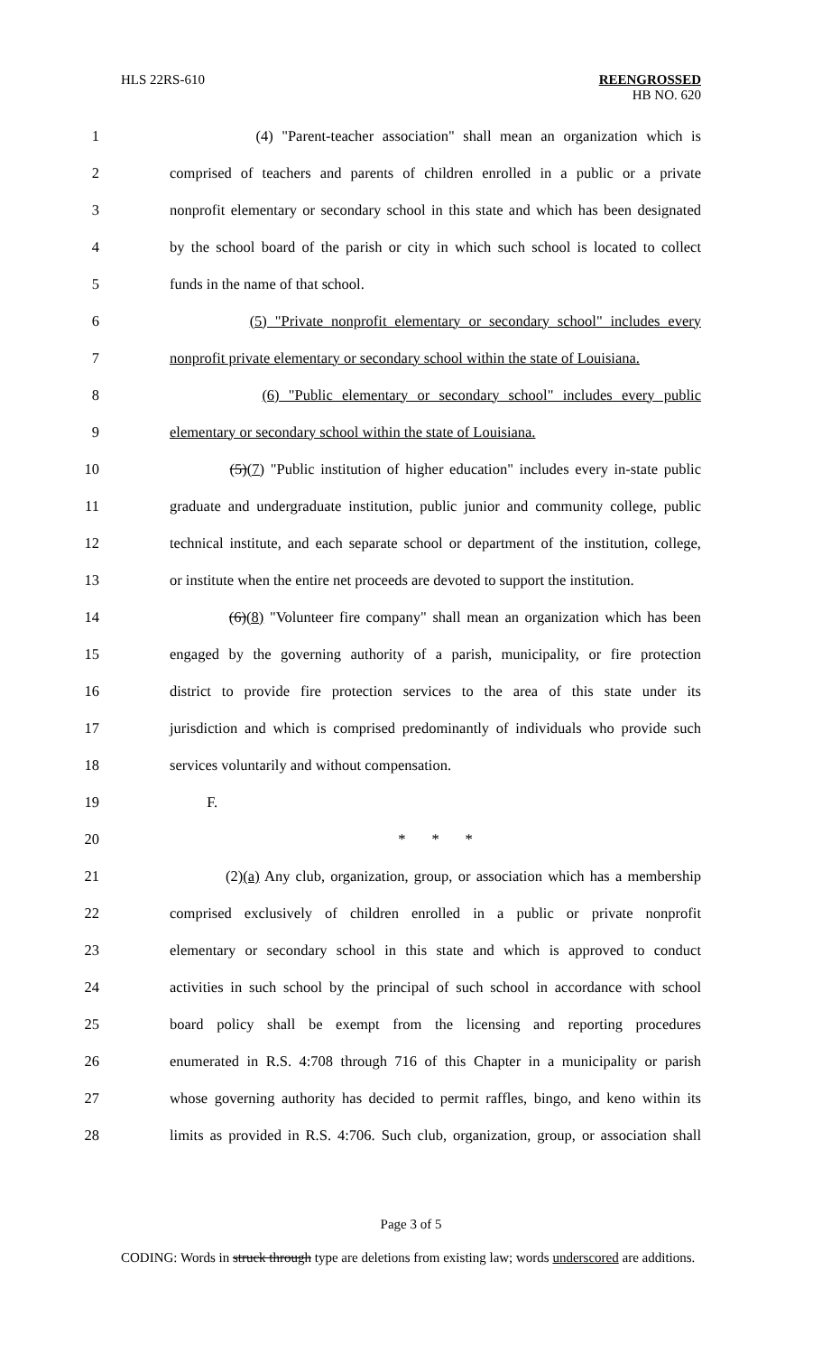HLS 22RS-610 REENGROSSED
HB NO. 620
1 (4) "Parent-teacher association" shall mean an organization which is
2 comprised of teachers and parents of children enrolled in a public or a private
3 nonprofit elementary or secondary school in this state and which has been designated
4 by the school board of the parish or city in which such school is located to collect
5 funds in the name of that school.
6 (5) "Private nonprofit elementary or secondary school" includes every
7 nonprofit private elementary or secondary school within the state of Louisiana.
8 (6) "Public elementary or secondary school" includes every public
9 elementary or secondary school within the state of Louisiana.
10 (5)(7) "Public institution of higher education" includes every in-state public
11 graduate and undergraduate institution, public junior and community college, public
12 technical institute, and each separate school or department of the institution, college,
13 or institute when the entire net proceeds are devoted to support the institution.
14 (6)(8) "Volunteer fire company" shall mean an organization which has been
15 engaged by the governing authority of a parish, municipality, or fire protection
16 district to provide fire protection services to the area of this state under its
17 jurisdiction and which is comprised predominantly of individuals who provide such
18 services voluntarily and without compensation.
19 F.
20 * * *
21 (2)(a) Any club, organization, group, or association which has a membership
22 comprised exclusively of children enrolled in a public or private nonprofit
23 elementary or secondary school in this state and which is approved to conduct
24 activities in such school by the principal of such school in accordance with school
25 board policy shall be exempt from the licensing and reporting procedures
26 enumerated in R.S. 4:708 through 716 of this Chapter in a municipality or parish
27 whose governing authority has decided to permit raffles, bingo, and keno within its
28 limits as provided in R.S. 4:706. Such club, organization, group, or association shall
Page 3 of 5
CODING: Words in struck through type are deletions from existing law; words underscored are additions.